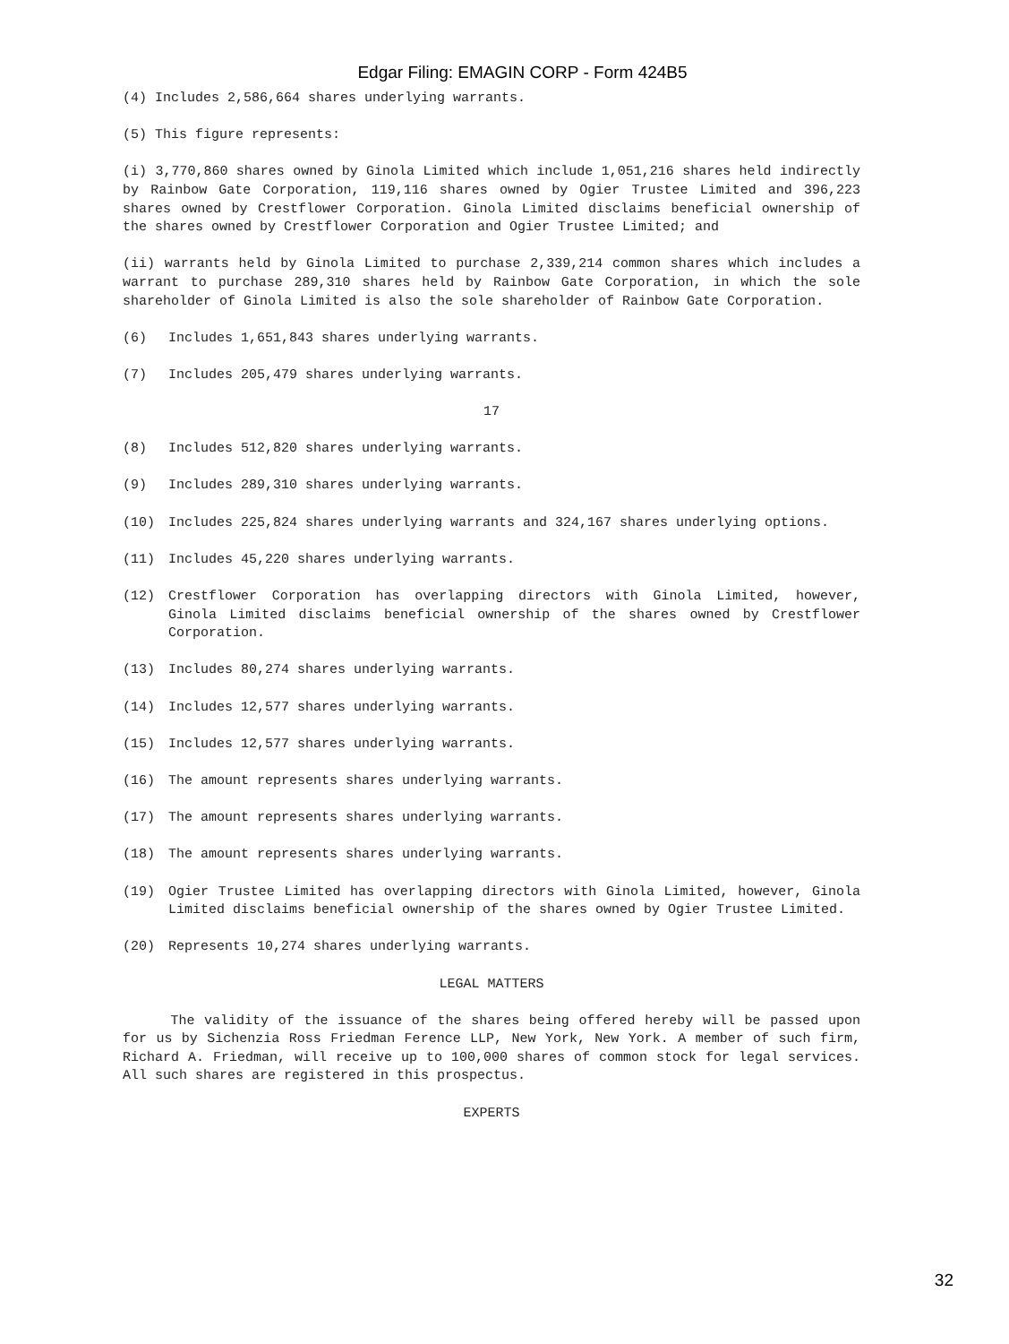Edgar Filing: EMAGIN CORP - Form 424B5
(4) Includes 2,586,664 shares underlying warrants.
(5) This figure represents:
(i) 3,770,860 shares owned by Ginola Limited which include 1,051,216 shares held indirectly by Rainbow Gate Corporation, 119,116 shares owned by Ogier Trustee Limited and 396,223 shares owned by Crestflower Corporation. Ginola Limited disclaims beneficial ownership of the shares owned by Crestflower Corporation and Ogier Trustee Limited; and
(ii) warrants held by Ginola Limited to purchase 2,339,214 common shares which includes a warrant to purchase 289,310 shares held by Rainbow Gate Corporation, in which the sole shareholder of Ginola Limited is also the sole shareholder of Rainbow Gate Corporation.
(6) Includes 1,651,843 shares underlying warrants.
(7) Includes 205,479 shares underlying warrants.
17
(8) Includes 512,820 shares underlying warrants.
(9) Includes 289,310 shares underlying warrants.
(10) Includes 225,824 shares underlying warrants and 324,167 shares underlying options.
(11) Includes 45,220 shares underlying warrants.
(12) Crestflower Corporation has overlapping directors with Ginola Limited, however, Ginola Limited disclaims beneficial ownership of the shares owned by Crestflower Corporation.
(13) Includes 80,274 shares underlying warrants.
(14) Includes 12,577 shares underlying warrants.
(15) Includes 12,577 shares underlying warrants.
(16) The amount represents shares underlying warrants.
(17) The amount represents shares underlying warrants.
(18) The amount represents shares underlying warrants.
(19) Ogier Trustee Limited has overlapping directors with Ginola Limited, however, Ginola Limited disclaims beneficial ownership of the shares owned by Ogier Trustee Limited.
(20) Represents 10,274 shares underlying warrants.
LEGAL MATTERS
The validity of the issuance of the shares being offered hereby will be passed upon for us by Sichenzia Ross Friedman Ference LLP, New York, New York. A member of such firm, Richard A. Friedman, will receive up to 100,000 shares of common stock for legal services. All such shares are registered in this prospectus.
EXPERTS
32